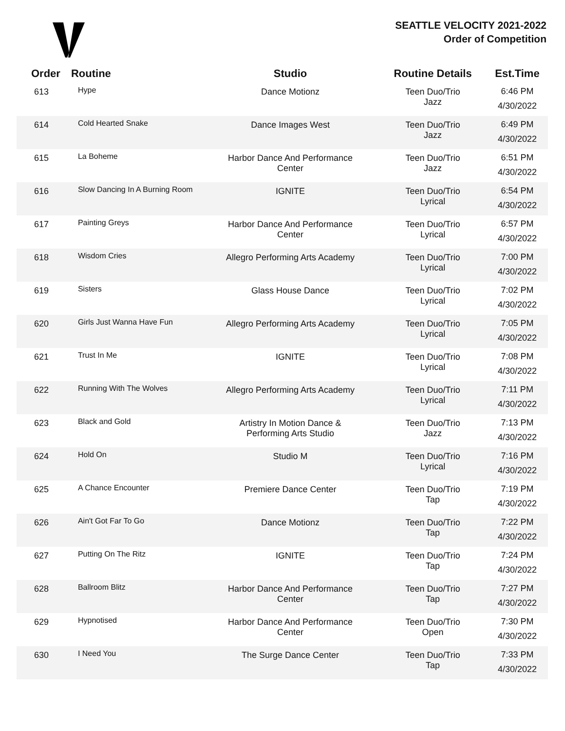SEATTLE VELOCITY 2021-2022
Order of Competition
| Order | Routine | Studio | Routine Details | Est.Time |
| --- | --- | --- | --- | --- |
| 613 | Hype | Dance Motionz | Teen Duo/Trio Jazz | 6:46 PM 4/30/2022 |
| 614 | Cold Hearted Snake | Dance Images West | Teen Duo/Trio Jazz | 6:49 PM 4/30/2022 |
| 615 | La Boheme | Harbor Dance And Performance Center | Teen Duo/Trio Jazz | 6:51 PM 4/30/2022 |
| 616 | Slow Dancing In A Burning Room | IGNITE | Teen Duo/Trio Lyrical | 6:54 PM 4/30/2022 |
| 617 | Painting Greys | Harbor Dance And Performance Center | Teen Duo/Trio Lyrical | 6:57 PM 4/30/2022 |
| 618 | Wisdom Cries | Allegro Performing Arts Academy | Teen Duo/Trio Lyrical | 7:00 PM 4/30/2022 |
| 619 | Sisters | Glass House Dance | Teen Duo/Trio Lyrical | 7:02 PM 4/30/2022 |
| 620 | Girls Just Wanna Have Fun | Allegro Performing Arts Academy | Teen Duo/Trio Lyrical | 7:05 PM 4/30/2022 |
| 621 | Trust In Me | IGNITE | Teen Duo/Trio Lyrical | 7:08 PM 4/30/2022 |
| 622 | Running With The Wolves | Allegro Performing Arts Academy | Teen Duo/Trio Lyrical | 7:11 PM 4/30/2022 |
| 623 | Black and Gold | Artistry In Motion Dance & Performing Arts Studio | Teen Duo/Trio Jazz | 7:13 PM 4/30/2022 |
| 624 | Hold On | Studio M | Teen Duo/Trio Lyrical | 7:16 PM 4/30/2022 |
| 625 | A Chance Encounter | Premiere Dance Center | Teen Duo/Trio Tap | 7:19 PM 4/30/2022 |
| 626 | Ain't Got Far To Go | Dance Motionz | Teen Duo/Trio Tap | 7:22 PM 4/30/2022 |
| 627 | Putting On The Ritz | IGNITE | Teen Duo/Trio Tap | 7:24 PM 4/30/2022 |
| 628 | Ballroom Blitz | Harbor Dance And Performance Center | Teen Duo/Trio Tap | 7:27 PM 4/30/2022 |
| 629 | Hypnotised | Harbor Dance And Performance Center | Teen Duo/Trio Open | 7:30 PM 4/30/2022 |
| 630 | I Need You | The Surge Dance Center | Teen Duo/Trio Tap | 7:33 PM 4/30/2022 |